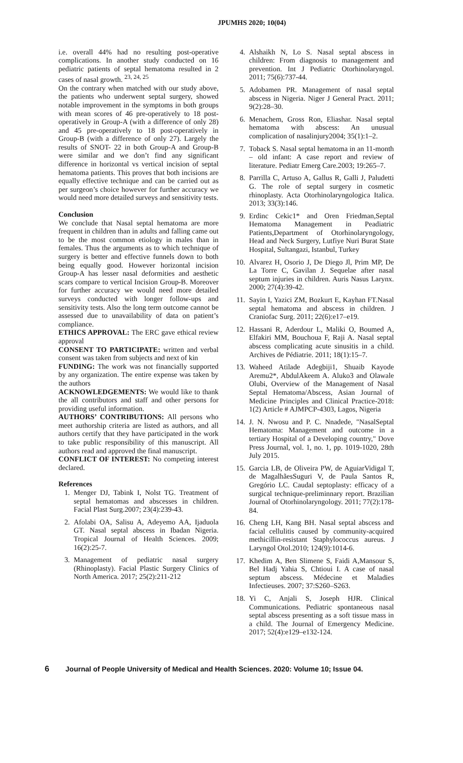JPUMHS 2020; 10(04)
i.e. overall 44% had no resulting post-operative complications. In another study conducted on 16 pediatric patients of septal hematoma resulted in 2 cases of nasal growth. <sup>23, 24, 25</sup>
On the contrary when matched with our study above, the patients who underwent septal surgery, showed notable improvement in the symptoms in both groups with mean scores of 46 pre-operatively to 18 post-operatively in Group-A (with a difference of only 28) and 45 pre-operatively to 18 post-operatively in Group-B (with a difference of only 27). Largely the results of SNOT- 22 in both Group-A and Group-B were similar and we don’t find any significant difference in horizontal vs vertical incision of septal hematoma patients. This proves that both incisions are equally effective technique and can be carried out as per surgeon’s choice however for further accuracy we would need more detailed surveys and sensitivity tests.
Conclusion
We conclude that Nasal septal hematoma are more frequent in children than in adults and falling came out to be the most common etiology in males than in females. Thus the arguments as to which technique of surgery is better and effective funnels down to both being equally good. However horizontal incision Group-A has lesser nasal deformities and aesthetic scars compare to vertical Incision Group-B. Moreover for further accuracy we would need more detailed surveys conducted with longer follow-ups and sensitivity tests. Also the long term outcome cannot be assessed due to unavailability of data on patient’s compliance.
ETHICS APPROVAL: The ERC gave ethical review approval
CONSENT TO PARTICIPATE: written and verbal consent was taken from subjects and next of kin
FUNDING: The work was not financially supported by any organization. The entire expense was taken by the authors
ACKNOWLEDGEMENTS: We would like to thank the all contributors and staff and other persons for providing useful information.
AUTHORS’ CONTRIBUTIONS: All persons who meet authorship criteria are listed as authors, and all authors certify that they have participated in the work to take public responsibility of this manuscript. All authors read and approved the final manuscript.
CONFLICT OF INTEREST: No competing interest declared.
References
1. Menger DJ, Tabink I, Nolst TG. Treatment of septal hematomas and abscesses in children. Facial Plast Surg.2007; 23(4):239-43.
2. Afolabi OA, Salisu A, Adeyemo AA, Ijaduola GT. Nasal septal abscess in Ibadan Nigeria. Tropical Journal of Health Sciences. 2009; 16(2):25-7.
3. Management of pediatric nasal surgery (Rhinoplasty). Facial Plastic Surgery Clinics of North America. 2017; 25(2):211-212
4. Alshaikh N, Lo S. Nasal septal abscess in children: From diagnosis to management and prevention. Int J Pediatric Otorhinolaryngol. 2011; 75(6):737-44.
5. Adobamen PR. Management of nasal septal abscess in Nigeria. Niger J General Pract. 2011; 9(2):28–30.
6. Menachem, Gross Ron, Eliashar. Nasal septal hematoma with abscess: An unusual complication of nasalinjury2004; 35(1):1–2.
7. Toback S. Nasal septal hematoma in an 11-month – old infant: A case report and review of literature. Pediatr Emerg Care.2003; 19:265–7.
8. Parrilla C, Artuso A, Gallus R, Galli J, Paludetti G. The role of septal surgery in cosmetic rhinoplasty. Acta Otorhinolaryngologica Italica. 2013; 33(3):146.
9. Erdinc Cekic1* and Oren Friedman,Septal Hematoma Management in Peadiatric Patients,Department of Otorhinolaryngology, Head and Neck Surgery, Lutfiye Nuri Burat State Hospital, Sultangazi, Istanbul, Turkey
10. Alvarez H, Osorio J, De Diego Jl, Prim MP, De La Torre C, Gavilan J. Sequelae after nasal septum injuries in children. Auris Nasus Larynx. 2000; 27(4):39-42.
11. Sayin I, Yazici ZM, Bozkurt E, Kayhan FT.Nasal septal hematoma and abscess in children. J Craniofac Surg. 2011; 22(6):e17–e19.
12. Hassani R, Aderdour L, Maliki O, Boumed A, Elfakiri MM, Bouchoua F, Raji A. Nasal septal abscess complicating acute sinusitis in a child. Archives de Pédiatrie. 2011; 18(1):15–7.
13. Waheed Atilade Adegbiji1, Shuaib Kayode Aremu2*, AbdulAkeem A. Aluko3 and Olawale Olubi, Overview of the Management of Nasal Septal Hematoma/Abscess, Asian Journal of Medicine Principles and Clinical Practice-2018: 1(2) Article # AJMPCP-4303, Lagos, Nigeria
14. J. N. Nwosu and P. C. Nnadede, "NasalSeptal Hematoma: Management and outcome in a tertiary Hospital of a Developing country," Dove Press Journal, vol. 1, no. 1, pp. 1019-1020, 28th July 2015.
15. Garcia LB, de Oliveira PW, de AguiarVidigal T, de MagalhãesSuguri V, de Paula Santos R, Gregório LC. Caudal septoplasty: efficacy of a surgical technique-preliminnary report. Brazilian Journal of Otorhinolaryngology. 2011; 77(2):178-84.
16. Cheng LH, Kang BH. Nasal septal abscess and facial cellulitis caused by community-acquired methicillin-resistant Staphylococcus aureus. J Laryngol Otol.2010; 124(9):1014-6.
17. Khedim A, Ben Slimene S, Faidi A,Mansour S, Bel Hadj Yahia S, Chtioui I. A case of nasal septum abscess. Médecine et Maladies Infectieuses. 2007; 37:S260–S263.
18. Yi C, Anjali S, Joseph HJR. Clinical Communications. Pediatric spontaneous nasal septal abscess presenting as a soft tissue mass in a child. The Journal of Emergency Medicine. 2017; 52(4):e129–e132-124.
6 Journal of People University of Medical and Health Sciences. 2020: Volume 10; Issue 04.